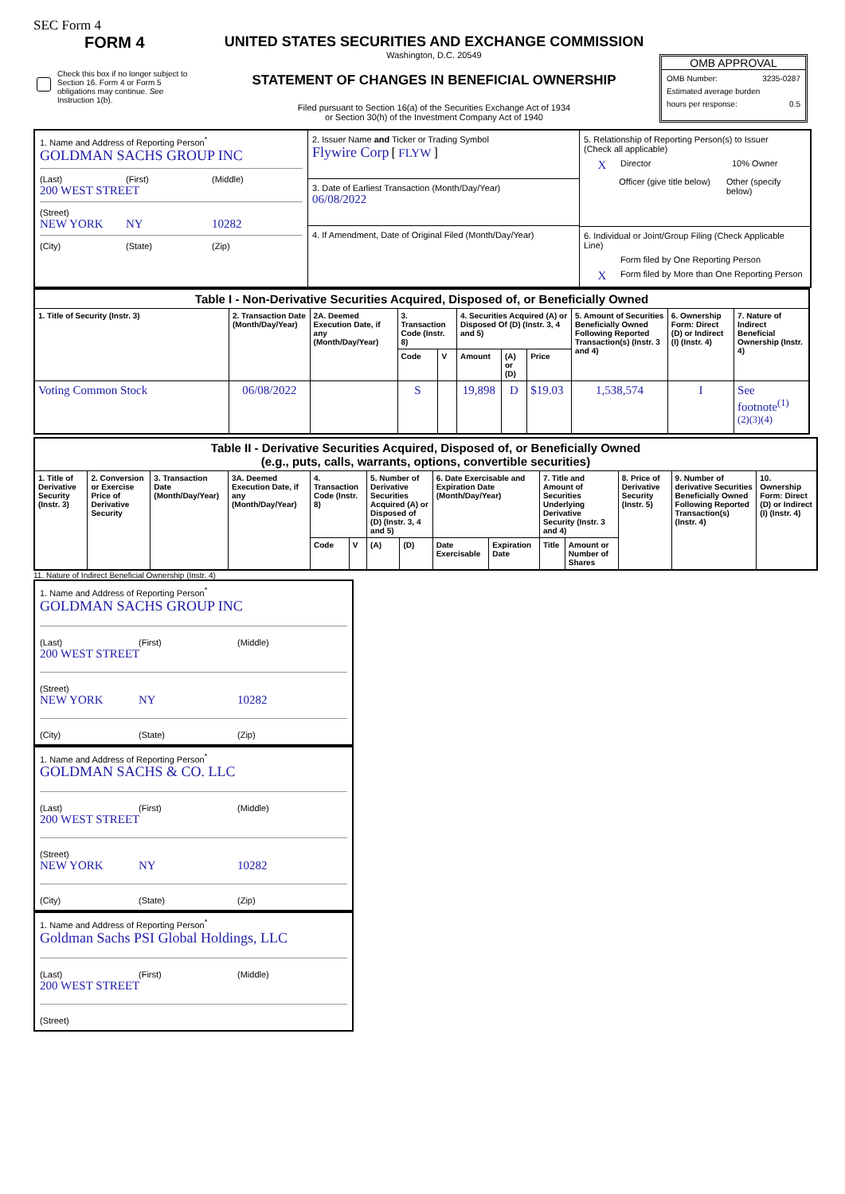SEC Form 4
FORM 4
Check this box if no longer subject to Section 16. Form 4 or Form 5 obligations may continue. See Instruction 1(b).
UNITED STATES SECURITIES AND EXCHANGE COMMISSION
Washington, D.C. 20549
STATEMENT OF CHANGES IN BENEFICIAL OWNERSHIP
Filed pursuant to Section 16(a) of the Securities Exchange Act of 1934
or Section 30(h) of the Investment Company Act of 1940
OMB APPROVAL
OMB Number: 3235-0287
Estimated average burden
hours per response: 0.5
1. Name and Address of Reporting Person<sup>*</sup>
GOLDMAN SACHS GROUP INC
(Last) (First) (Middle)
200 WEST STREET
(Street)
NEW YORK NY 10282
(City) (State) (Zip)
2. Issuer Name and Ticker or Trading Symbol
Flywire Corp [ FLYW ]
3. Date of Earliest Transaction (Month/Day/Year)
06/08/2022
4. If Amendment, Date of Original Filed (Month/Day/Year)
5. Relationship of Reporting Person(s) to Issuer
(Check all applicable)
X Director 10% Owner
Officer (give title below) Other (specify below)
6. Individual or Joint/Group Filing (Check Applicable Line)
Form filed by One Reporting Person
X Form filed by More than One Reporting Person
| Table I - Non-Derivative Securities Acquired, Disposed of, or Beneficially Owned | | | | | | | | | | |
| 1. Title of Security (Instr. 3) | 2. Transaction Date (Month/Day/Year) | 2A. Deemed Execution Date, if any (Month/Day/Year) | 3. Transaction Code (Instr. 8) | | 4. Securities Acquired (A) or Disposed Of (D) (Instr. 3, 4 and 5) | | | 5. Amount of Securities Beneficially Owned Following Reported Transaction(s) (Instr. 3 and 4) | 6. Ownership Form: Direct (D) or Indirect (I) (Instr. 4) | 7. Nature of Indirect Beneficial Ownership (Instr. 4) |
| | | | Code | V | Amount | (A) or (D) | Price | | | |
| Voting Common Stock | 06/08/2022 | | S | | 19,898 | D | $19.03 | 1,538,574 | I | See footnote<sup>(1)</sup> <sup>(2)(3)(4)</sup> |
| Table II - Derivative Securities Acquired, Disposed of, or Beneficially Owned (e.g., puts, calls, warrants, options, convertible securities) | | | | | | | | | | | | | | |
| 1. Title of Derivative Security (Instr. 3) | 2. Conversion or Exercise Price of Derivative Security | 3. Transaction Date (Month/Day/Year) | 3A. Deemed Execution Date, if any (Month/Day/Year) | 4. Transaction Code (Instr. 8) | | 5. Number of Derivative Securities Acquired (A) or Disposed of (D) (Instr. 3, 4 and 5) | | 6. Date Exercisable and Expiration Date (Month/Day/Year) | | 7. Title and Amount of Securities Underlying Derivative Security (Instr. 3 and 4) | | 8. Price of Derivative Security (Instr. 5) | 9. Number of derivative Securities Beneficially Owned Following Reported Transaction(s) (Instr. 4) | 10. Ownership Form: Direct (D) or Indirect (I) (Instr. 4) |
| | | | | Code | V | (A) | (D) | Date Exercisable | Expiration Date | Title | Amount or Number of Shares | | | |
11. Nature of Indirect Beneficial Ownership (Instr. 4)
1. Name and Address of Reporting Person<sup>*</sup>
GOLDMAN SACHS GROUP INC
(Last) (First) (Middle)
200 WEST STREET
(Street)
NEW YORK NY 10282
(City) (State) (Zip)
1. Name and Address of Reporting Person<sup>*</sup>
GOLDMAN SACHS & CO. LLC
(Last) (First) (Middle)
200 WEST STREET
(Street)
NEW YORK NY 10282
(City) (State) (Zip)
1. Name and Address of Reporting Person<sup>*</sup>
Goldman Sachs PSI Global Holdings, LLC
(Last) (First) (Middle)
200 WEST STREET
(Street)